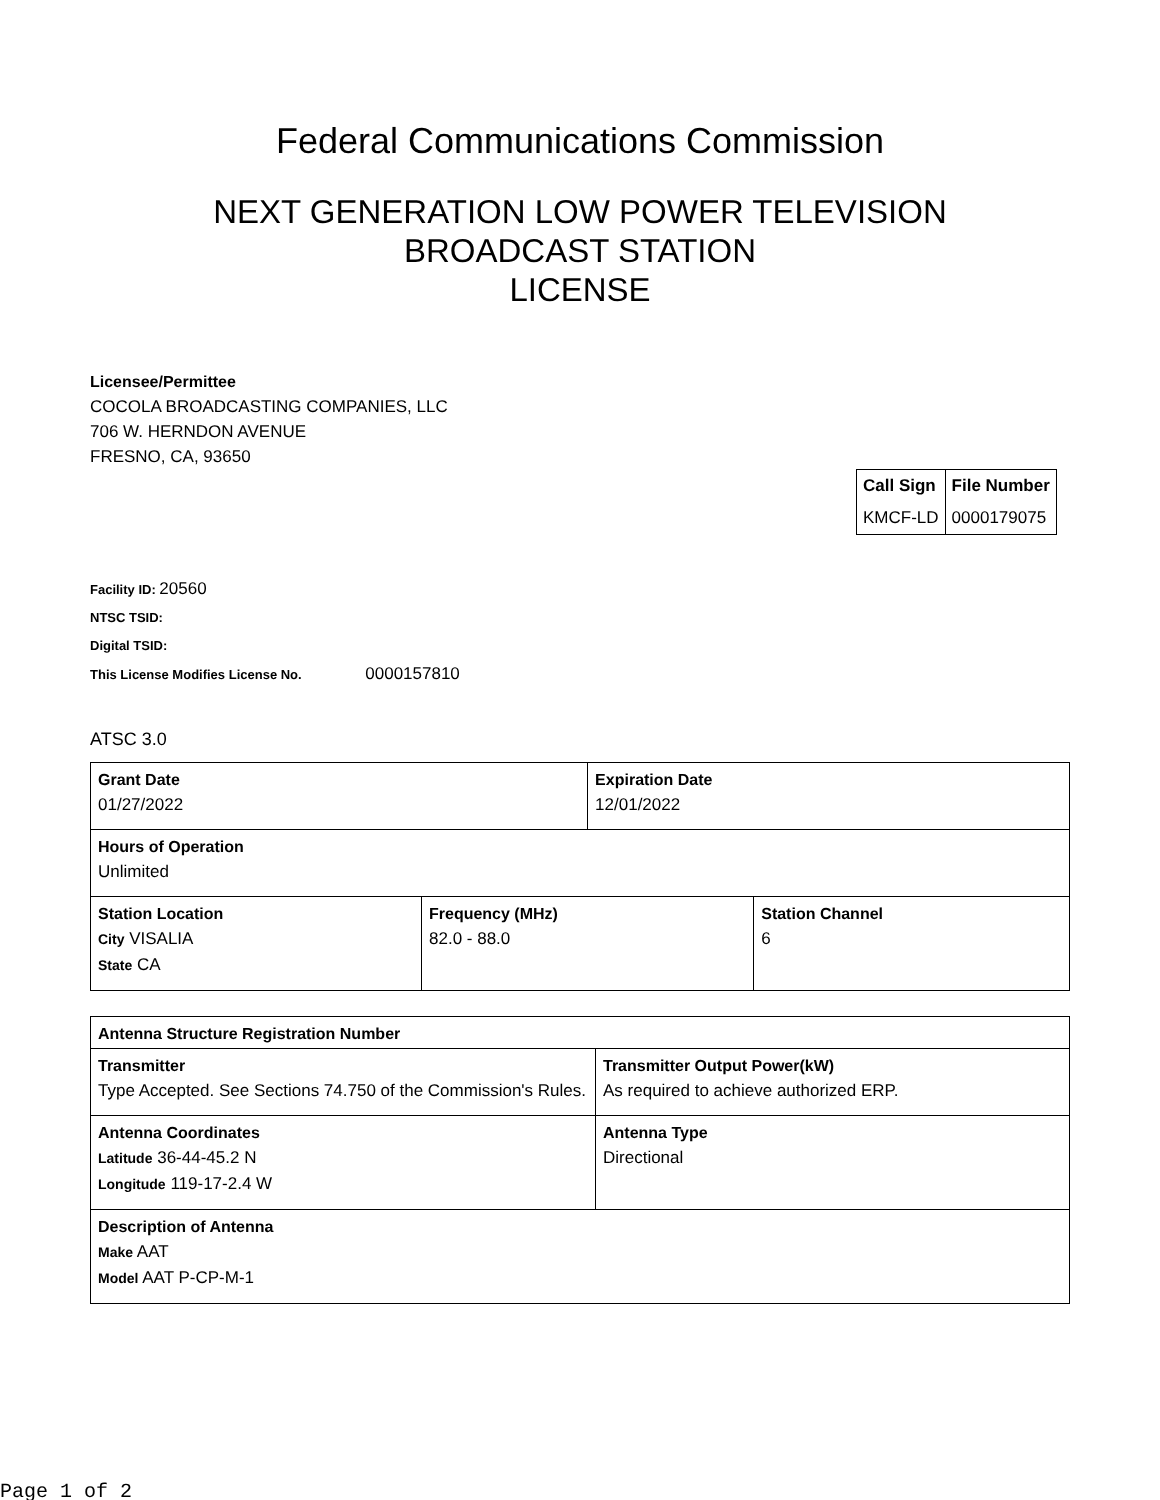Federal Communications Commission
NEXT GENERATION LOW POWER TELEVISION
BROADCAST STATION
LICENSE
Licensee/Permittee
COCOLA BROADCASTING COMPANIES, LLC
706 W. HERNDON AVENUE
FRESNO, CA, 93650
| Call Sign | File Number |
| --- | --- |
| KMCF-LD | 0000179075 |
Facility ID: 20560
NTSC TSID:
Digital TSID:
This License Modifies License No. 0000157810
ATSC 3.0
| Grant Date 01/27/2022 | | Expiration Date 12/01/2022 | |
| Hours of Operation Unlimited | | | |
| Station Location City VISALIA State CA | Frequency (MHz) 82.0 - 88.0 | | Station Channel 6 |
| Antenna Structure Registration Number | |
| Transmitter Type Accepted. See Sections 74.750 of the Commission's Rules. | Transmitter Output Power(kW) As required to achieve authorized ERP. |
| Antenna Coordinates Latitude 36-44-45.2 N Longitude 119-17-2.4 W | Antenna Type Directional |
| Description of Antenna Make AAT Model AAT P-CP-M-1 | |
Page 1 of 2